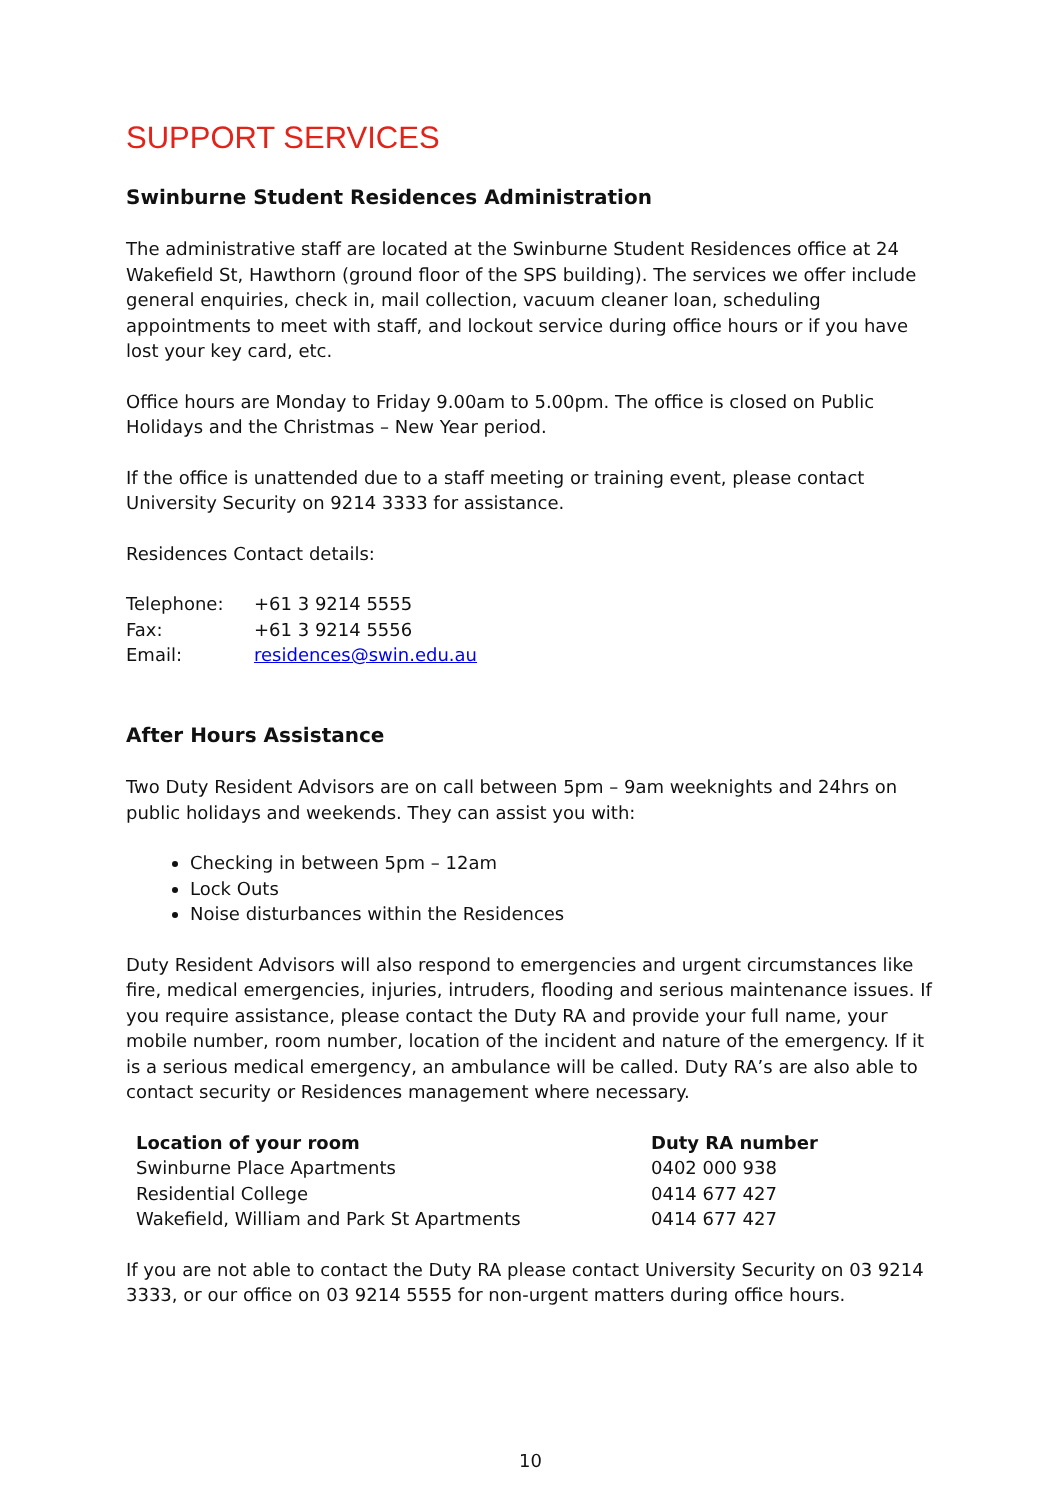SUPPORT SERVICES
Swinburne Student Residences Administration
The administrative staff are located at the Swinburne Student Residences office at 24 Wakefield St, Hawthorn (ground floor of the SPS building). The services we offer include general enquiries, check in, mail collection, vacuum cleaner loan, scheduling appointments to meet with staff, and lockout service during office hours or if you have lost your key card, etc.
Office hours are Monday to Friday 9.00am to 5.00pm. The office is closed on Public Holidays and the Christmas – New Year period.
If the office is unattended due to a staff meeting or training event, please contact University Security on 9214 3333 for assistance.
Residences Contact details:
| Telephone: | +61 3 9214 5555 |
| Fax: | +61 3 9214 5556 |
| Email: | residences@swin.edu.au |
After Hours Assistance
Two Duty Resident Advisors are on call between 5pm – 9am weeknights and 24hrs on public holidays and weekends. They can assist you with:
Checking in between 5pm – 12am
Lock Outs
Noise disturbances within the Residences
Duty Resident Advisors will also respond to emergencies and urgent circumstances like fire, medical emergencies, injuries, intruders, flooding and serious maintenance issues. If you require assistance, please contact the Duty RA and provide your full name, your mobile number, room number, location of the incident and nature of the emergency. If it is a serious medical emergency, an ambulance will be called. Duty RA’s are also able to contact security or Residences management where necessary.
| Location of your room | Duty RA number |
| --- | --- |
| Swinburne Place Apartments | 0402 000 938 |
| Residential College | 0414 677 427 |
| Wakefield, William and Park St Apartments | 0414 677 427 |
If you are not able to contact the Duty RA please contact University Security on 03 9214 3333, or our office on 03 9214 5555 for non-urgent matters during office hours.
10